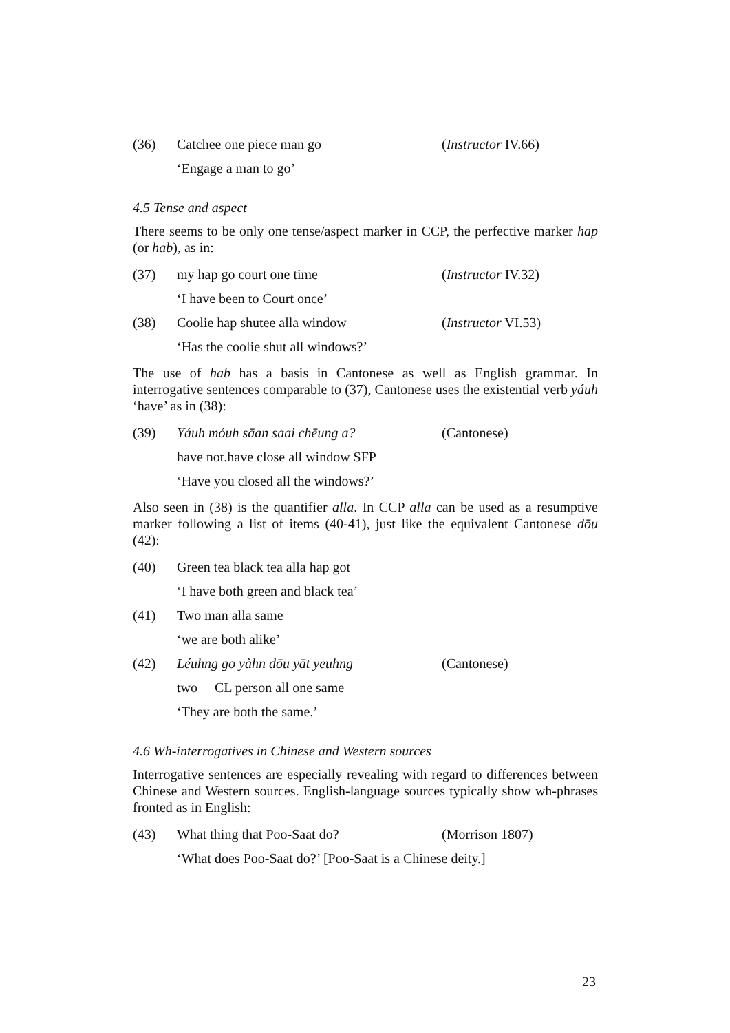(36) Catchee one piece man go (Instructor IV.66)
‘Engage a man to go’
4.5 Tense and aspect
There seems to be only one tense/aspect marker in CCP, the perfective marker hap (or hab), as in:
(37) my hap go court one time (Instructor IV.32)
‘I have been to Court once’
(38) Coolie hap shutee alla window (Instructor VI.53)
‘Has the coolie shut all windows?’
The use of hab has a basis in Cantonese as well as English grammar. In interrogative sentences comparable to (37), Cantonese uses the existential verb yáuh ‘have’ as in (38):
(39) Yáuh móuh sāan saai chēung a? (Cantonese)
have not.have close all window SFP
‘Have you closed all the windows?’
Also seen in (38) is the quantifier alla. In CCP alla can be used as a resumptive marker following a list of items (40-41), just like the equivalent Cantonese dōu (42):
(40) Green tea black tea alla hap got
‘I have both green and black tea’
(41) Two man alla same
‘we are both alike’
(42) Léuhng go yàhn dōu yāt yeuhng (Cantonese)
two CL person all one same
‘They are both the same.’
4.6 Wh-interrogatives in Chinese and Western sources
Interrogative sentences are especially revealing with regard to differences between Chinese and Western sources. English-language sources typically show wh-phrases fronted as in English:
(43) What thing that Poo-Saat do? (Morrison 1807)
‘What does Poo-Saat do?’ [Poo-Saat is a Chinese deity.]
23